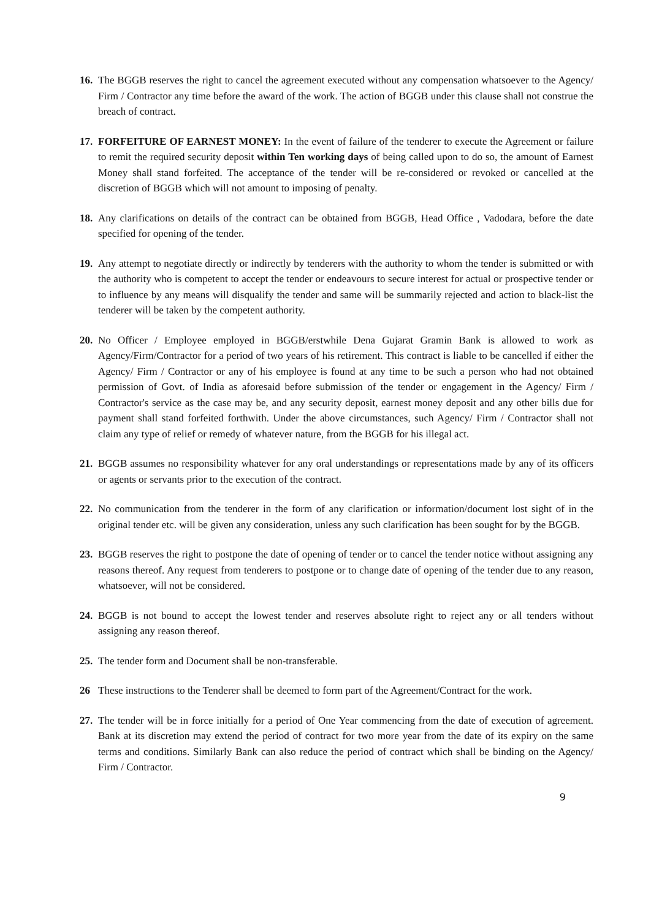16. The BGGB reserves the right to cancel the agreement executed without any compensation whatsoever to the Agency/ Firm / Contractor any time before the award of the work. The action of BGGB under this clause shall not construe the breach of contract.
17. FORFEITURE OF EARNEST MONEY: In the event of failure of the tenderer to execute the Agreement or failure to remit the required security deposit within Ten working days of being called upon to do so, the amount of Earnest Money shall stand forfeited. The acceptance of the tender will be re-considered or revoked or cancelled at the discretion of BGGB which will not amount to imposing of penalty.
18. Any clarifications on details of the contract can be obtained from BGGB, Head Office , Vadodara, before the date specified for opening of the tender.
19. Any attempt to negotiate directly or indirectly by tenderers with the authority to whom the tender is submitted or with the authority who is competent to accept the tender or endeavours to secure interest for actual or prospective tender or to influence by any means will disqualify the tender and same will be summarily rejected and action to black-list the tenderer will be taken by the competent authority.
20. No Officer / Employee employed in BGGB/erstwhile Dena Gujarat Gramin Bank is allowed to work as Agency/Firm/Contractor for a period of two years of his retirement. This contract is liable to be cancelled if either the Agency/ Firm / Contractor or any of his employee is found at any time to be such a person who had not obtained permission of Govt. of India as aforesaid before submission of the tender or engagement in the Agency/ Firm / Contractor's service as the case may be, and any security deposit, earnest money deposit and any other bills due for payment shall stand forfeited forthwith. Under the above circumstances, such Agency/ Firm / Contractor shall not claim any type of relief or remedy of whatever nature, from the BGGB for his illegal act.
21. BGGB assumes no responsibility whatever for any oral understandings or representations made by any of its officers or agents or servants prior to the execution of the contract.
22. No communication from the tenderer in the form of any clarification or information/document lost sight of in the original tender etc. will be given any consideration, unless any such clarification has been sought for by the BGGB.
23. BGGB reserves the right to postpone the date of opening of tender or to cancel the tender notice without assigning any reasons thereof. Any request from tenderers to postpone or to change date of opening of the tender due to any reason, whatsoever, will not be considered.
24. BGGB is not bound to accept the lowest tender and reserves absolute right to reject any or all tenders without assigning any reason thereof.
25. The tender form and Document shall be non-transferable.
26 These instructions to the Tenderer shall be deemed to form part of the Agreement/Contract for the work.
27. The tender will be in force initially for a period of One Year commencing from the date of execution of agreement. Bank at its discretion may extend the period of contract for two more year from the date of its expiry on the same terms and conditions. Similarly Bank can also reduce the period of contract which shall be binding on the Agency/ Firm / Contractor.
9